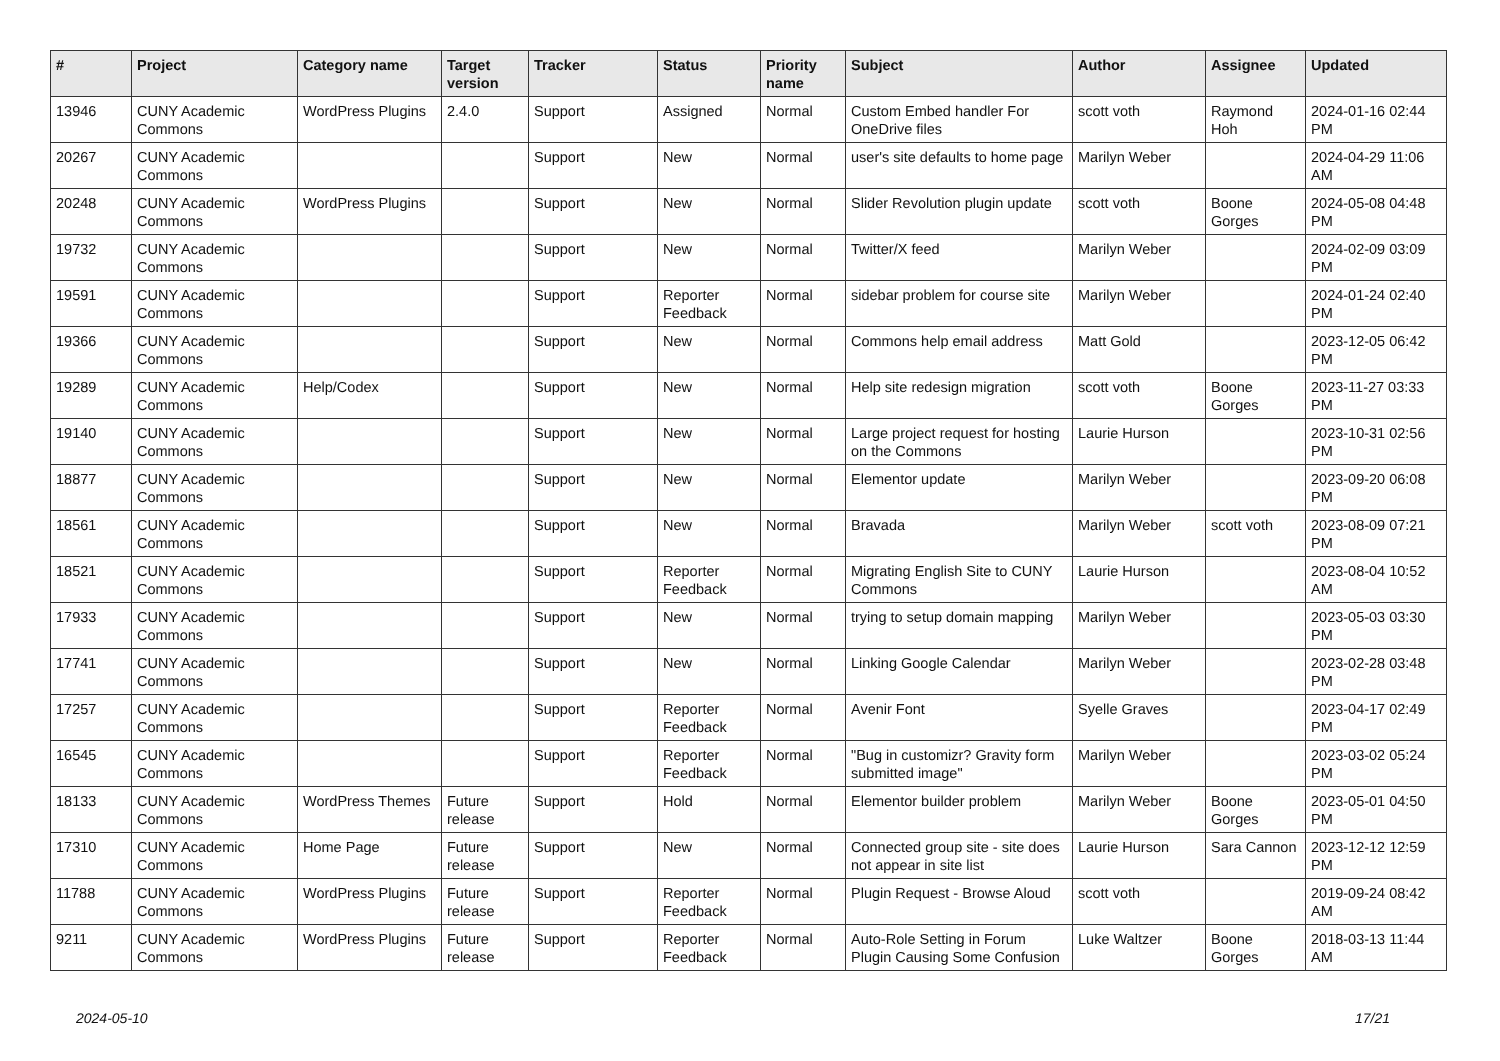| # | Project | Category name | Target version | Tracker | Status | Priority name | Subject | Author | Assignee | Updated |
| --- | --- | --- | --- | --- | --- | --- | --- | --- | --- | --- |
| 13946 | CUNY Academic Commons | WordPress Plugins | 2.4.0 | Support | Assigned | Normal | Custom Embed handler For OneDrive files | scott voth | Raymond Hoh | 2024-01-16 02:44 PM |
| 20267 | CUNY Academic Commons | | | Support | New | Normal | user's site defaults to home page | Marilyn Weber | | 2024-04-29 11:06 AM |
| 20248 | CUNY Academic Commons | WordPress Plugins | | Support | New | Normal | Slider Revolution plugin update | scott voth | Boone Gorges | 2024-05-08 04:48 PM |
| 19732 | CUNY Academic Commons | | | Support | New | Normal | Twitter/X feed | Marilyn Weber | | 2024-02-09 03:09 PM |
| 19591 | CUNY Academic Commons | | | Support | Reporter Feedback | Normal | sidebar problem for course site | Marilyn Weber | | 2024-01-24 02:40 PM |
| 19366 | CUNY Academic Commons | | | Support | New | Normal | Commons help email address | Matt Gold | | 2023-12-05 06:42 PM |
| 19289 | CUNY Academic Commons | Help/Codex | | Support | New | Normal | Help site redesign migration | scott voth | Boone Gorges | 2023-11-27 03:33 PM |
| 19140 | CUNY Academic Commons | | | Support | New | Normal | Large project request for hosting on the Commons | Laurie Hurson | | 2023-10-31 02:56 PM |
| 18877 | CUNY Academic Commons | | | Support | New | Normal | Elementor update | Marilyn Weber | | 2023-09-20 06:08 PM |
| 18561 | CUNY Academic Commons | | | Support | New | Normal | Bravada | Marilyn Weber | scott voth | 2023-08-09 07:21 PM |
| 18521 | CUNY Academic Commons | | | Support | Reporter Feedback | Normal | Migrating English Site to CUNY Commons | Laurie Hurson | | 2023-08-04 10:52 AM |
| 17933 | CUNY Academic Commons | | | Support | New | Normal | trying to setup domain mapping | Marilyn Weber | | 2023-05-03 03:30 PM |
| 17741 | CUNY Academic Commons | | | Support | New | Normal | Linking Google Calendar | Marilyn Weber | | 2023-02-28 03:48 PM |
| 17257 | CUNY Academic Commons | | | Support | Reporter Feedback | Normal | Avenir Font | Syelle Graves | | 2023-04-17 02:49 PM |
| 16545 | CUNY Academic Commons | | | Support | Reporter Feedback | Normal | "Bug in customizr? Gravity form submitted image" | Marilyn Weber | | 2023-03-02 05:24 PM |
| 18133 | CUNY Academic Commons | WordPress Themes | Future release | Support | Hold | Normal | Elementor builder problem | Marilyn Weber | Boone Gorges | 2023-05-01 04:50 PM |
| 17310 | CUNY Academic Commons | Home Page | Future release | Support | New | Normal | Connected group site - site does not appear in site list | Laurie Hurson | Sara Cannon | 2023-12-12 12:59 PM |
| 11788 | CUNY Academic Commons | WordPress Plugins | Future release | Support | Reporter Feedback | Normal | Plugin Request - Browse Aloud | scott voth | | 2019-09-24 08:42 AM |
| 9211 | CUNY Academic Commons | WordPress Plugins | Future release | Support | Reporter Feedback | Normal | Auto-Role Setting in Forum Plugin Causing Some Confusion | Luke Waltzer | Boone Gorges | 2018-03-13 11:44 AM |
2024-05-10 17/21